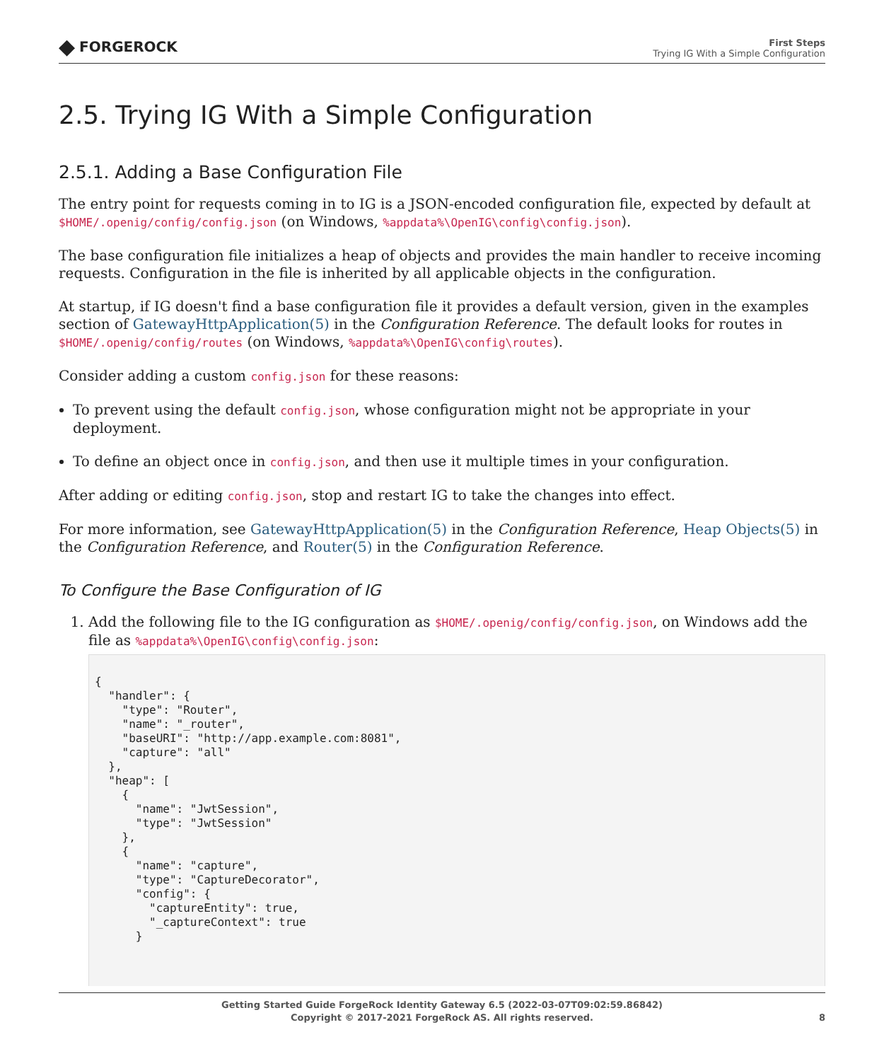◆ FORGEROCK
First Steps
Trying IG With a Simple Configuration
2.5. Trying IG With a Simple Configuration
2.5.1. Adding a Base Configuration File
The entry point for requests coming in to IG is a JSON-encoded configuration file, expected by default at $HOME/.openig/config/config.json (on Windows, %appdata%\OpenIG\config\config.json).
The base configuration file initializes a heap of objects and provides the main handler to receive incoming requests. Configuration in the file is inherited by all applicable objects in the configuration.
At startup, if IG doesn't find a base configuration file it provides a default version, given in the examples section of GatewayHttpApplication(5) in the Configuration Reference. The default looks for routes in $HOME/.openig/config/routes (on Windows, %appdata%\OpenIG\config\routes).
Consider adding a custom config.json for these reasons:
To prevent using the default config.json, whose configuration might not be appropriate in your deployment.
To define an object once in config.json, and then use it multiple times in your configuration.
After adding or editing config.json, stop and restart IG to take the changes into effect.
For more information, see GatewayHttpApplication(5) in the Configuration Reference, Heap Objects(5) in the Configuration Reference, and Router(5) in the Configuration Reference.
To Configure the Base Configuration of IG
1. Add the following file to the IG configuration as $HOME/.openig/config/config.json, on Windows add the file as %appdata%\OpenIG\config\config.json:
{
  "handler": {
    "type": "Router",
    "name": "_router",
    "baseURI": "http://app.example.com:8081",
    "capture": "all"
  },
  "heap": [
    {
      "name": "JwtSession",
      "type": "JwtSession"
    },
    {
      "name": "capture",
      "type": "CaptureDecorator",
      "config": {
        "captureEntity": true,
        "_captureContext": true
      }
Getting Started Guide ForgeRock Identity Gateway 6.5 (2022-03-07T09:02:59.86842)
Copyright © 2017-2021 ForgeRock AS. All rights reserved.
8